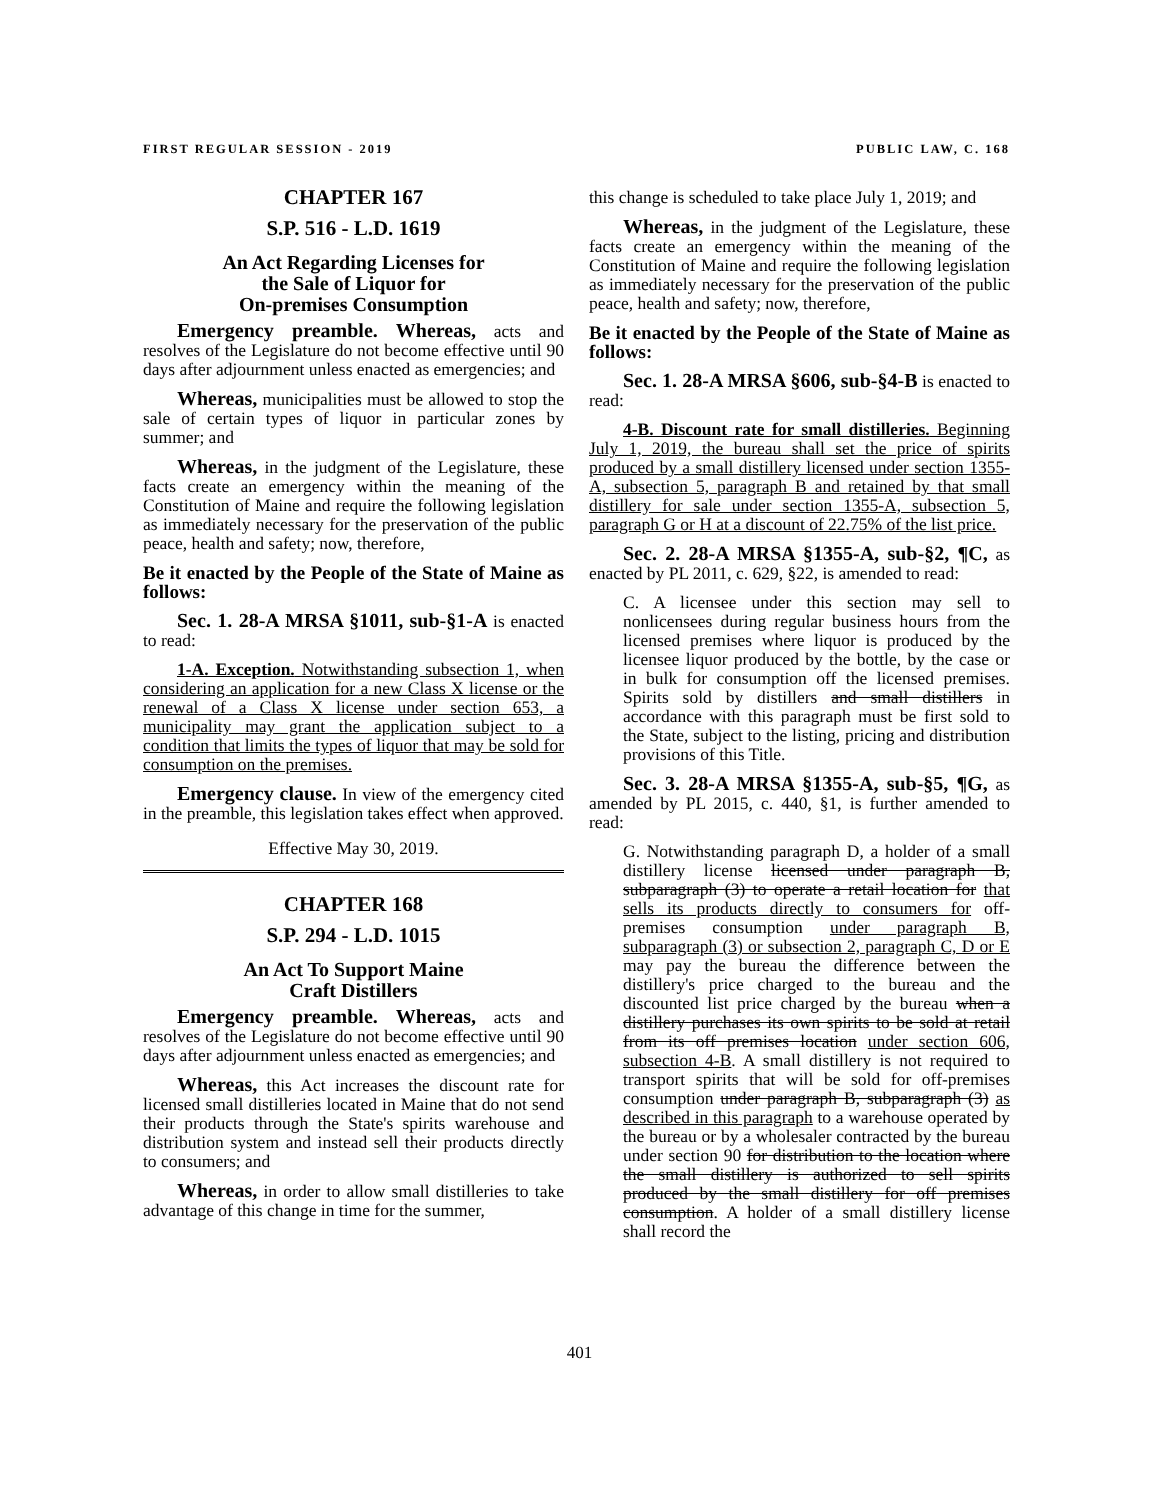FIRST REGULAR SESSION - 2019 PUBLIC LAW, C. 168
CHAPTER 167
S.P. 516 - L.D. 1619
An Act Regarding Licenses for
the Sale of Liquor for
On-premises Consumption
Emergency preamble. Whereas, acts and resolves of the Legislature do not become effective until 90 days after adjournment unless enacted as emergencies; and
Whereas, municipalities must be allowed to stop the sale of certain types of liquor in particular zones by summer; and
Whereas, in the judgment of the Legislature, these facts create an emergency within the meaning of the Constitution of Maine and require the following legislation as immediately necessary for the preservation of the public peace, health and safety; now, therefore,
Be it enacted by the People of the State of Maine as follows:
Sec. 1. 28-A MRSA §1011, sub-§1-A is enacted to read:
1-A. Exception. Notwithstanding subsection 1, when considering an application for a new Class X license or the renewal of a Class X license under section 653, a municipality may grant the application subject to a condition that limits the types of liquor that may be sold for consumption on the premises.
Emergency clause. In view of the emergency cited in the preamble, this legislation takes effect when approved.
Effective May 30, 2019.
CHAPTER 168
S.P. 294 - L.D. 1015
An Act To Support Maine
Craft Distillers
Emergency preamble. Whereas, acts and resolves of the Legislature do not become effective until 90 days after adjournment unless enacted as emergencies; and
Whereas, this Act increases the discount rate for licensed small distilleries located in Maine that do not send their products through the State's spirits warehouse and distribution system and instead sell their products directly to consumers; and
Whereas, in order to allow small distilleries to take advantage of this change in time for the summer,
this change is scheduled to take place July 1, 2019; and
Whereas, in the judgment of the Legislature, these facts create an emergency within the meaning of the Constitution of Maine and require the following legislation as immediately necessary for the preservation of the public peace, health and safety; now, therefore,
Be it enacted by the People of the State of Maine as follows:
Sec. 1. 28-A MRSA §606, sub-§4-B is enacted to read:
4-B. Discount rate for small distilleries. Beginning July 1, 2019, the bureau shall set the price of spirits produced by a small distillery licensed under section 1355-A, subsection 5, paragraph B and retained by that small distillery for sale under section 1355-A, subsection 5, paragraph G or H at a discount of 22.75% of the list price.
Sec. 2. 28-A MRSA §1355-A, sub-§2, ¶C, as enacted by PL 2011, c. 629, §22, is amended to read:
C. A licensee under this section may sell to nonlicensees during regular business hours from the licensed premises where liquor is produced by the licensee liquor produced by the bottle, by the case or in bulk for consumption off the licensed premises. Spirits sold by distillers and small distillers in accordance with this paragraph must be first sold to the State, subject to the listing, pricing and distribution provisions of this Title.
Sec. 3. 28-A MRSA §1355-A, sub-§5, ¶G, as amended by PL 2015, c. 440, §1, is further amended to read:
G. Notwithstanding paragraph D, a holder of a small distillery license licensed under paragraph B, subparagraph (3) to operate a retail location for that sells its products directly to consumers for off-premises consumption under paragraph B, subparagraph (3) or subsection 2, paragraph C, D or E may pay the bureau the difference between the distillery's price charged to the bureau and the discounted list price charged by the bureau when a distillery purchases its own spirits to be sold at retail from its off premises location under section 606, subsection 4-B. A small distillery is not required to transport spirits that will be sold for off-premises consumption under paragraph B, subparagraph (3) as described in this paragraph to a warehouse operated by the bureau or by a wholesaler contracted by the bureau under section 90 for distribution to the location where the small distillery is authorized to sell spirits produced by the small distillery for off premises consumption. A holder of a small distillery license shall record the
401